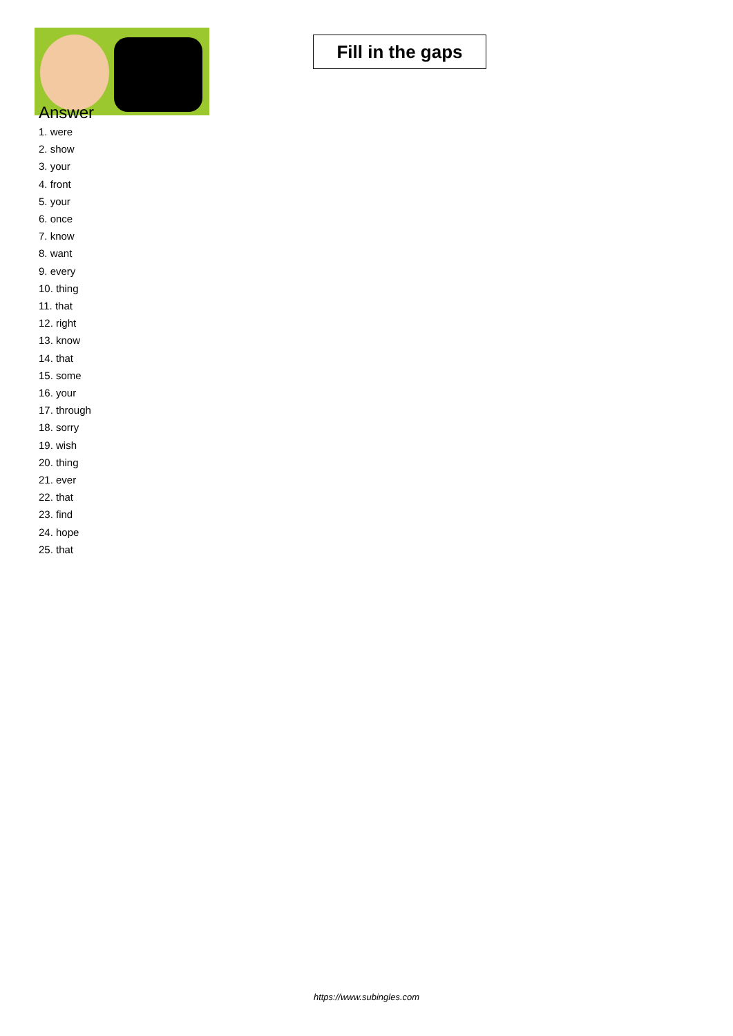Fill in the gaps
Answer
1. were
2. show
3. your
4. front
5. your
6. once
7. know
8. want
9. every
10. thing
11. that
12. right
13. know
14. that
15. some
16. your
17. through
18. sorry
19. wish
20. thing
21. ever
22. that
23. find
24. hope
25. that
https://www.subingles.com